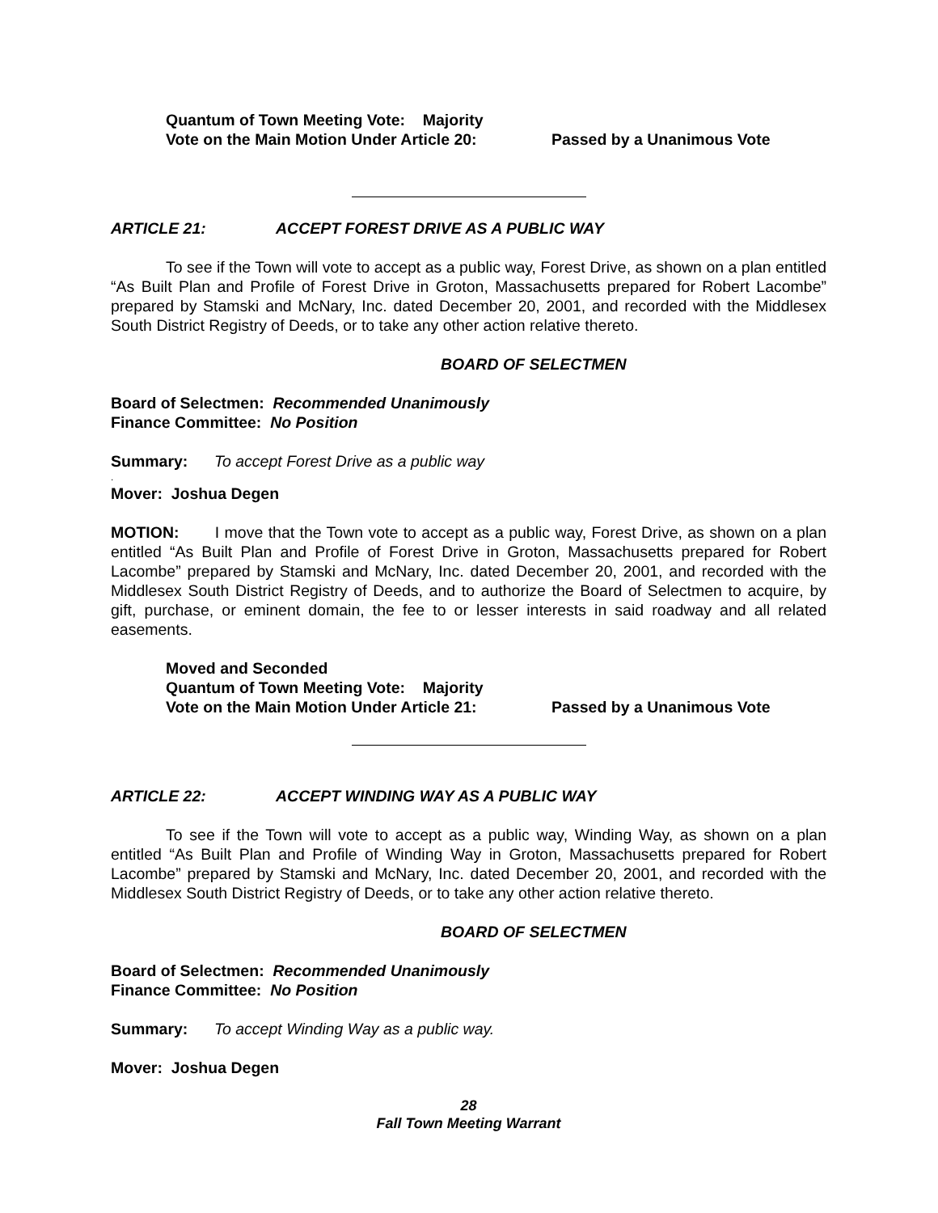Quantum of Town Meeting Vote: Majority
Vote on the Main Motion Under Article 20: Passed by a Unanimous Vote
ARTICLE 21: ACCEPT FOREST DRIVE AS A PUBLIC WAY
To see if the Town will vote to accept as a public way, Forest Drive, as shown on a plan entitled “As Built Plan and Profile of Forest Drive in Groton, Massachusetts prepared for Robert Lacombe” prepared by Stamski and McNary, Inc. dated December 20, 2001, and recorded with the Middlesex South District Registry of Deeds, or to take any other action relative thereto.
BOARD OF SELECTMEN
Board of Selectmen: Recommended Unanimously
Finance Committee: No Position
Summary: To accept Forest Drive as a public way
.
Mover: Joshua Degen
MOTION: I move that the Town vote to accept as a public way, Forest Drive, as shown on a plan entitled “As Built Plan and Profile of Forest Drive in Groton, Massachusetts prepared for Robert Lacombe” prepared by Stamski and McNary, Inc. dated December 20, 2001, and recorded with the Middlesex South District Registry of Deeds, and to authorize the Board of Selectmen to acquire, by gift, purchase, or eminent domain, the fee to or lesser interests in said roadway and all related easements.
Moved and Seconded
Quantum of Town Meeting Vote: Majority
Vote on the Main Motion Under Article 21: Passed by a Unanimous Vote
ARTICLE 22: ACCEPT WINDING WAY AS A PUBLIC WAY
To see if the Town will vote to accept as a public way, Winding Way, as shown on a plan entitled “As Built Plan and Profile of Winding Way in Groton, Massachusetts prepared for Robert Lacombe” prepared by Stamski and McNary, Inc. dated December 20, 2001, and recorded with the Middlesex South District Registry of Deeds, or to take any other action relative thereto.
BOARD OF SELECTMEN
Board of Selectmen: Recommended Unanimously
Finance Committee: No Position
Summary: To accept Winding Way as a public way.
Mover: Joshua Degen
28
Fall Town Meeting Warrant